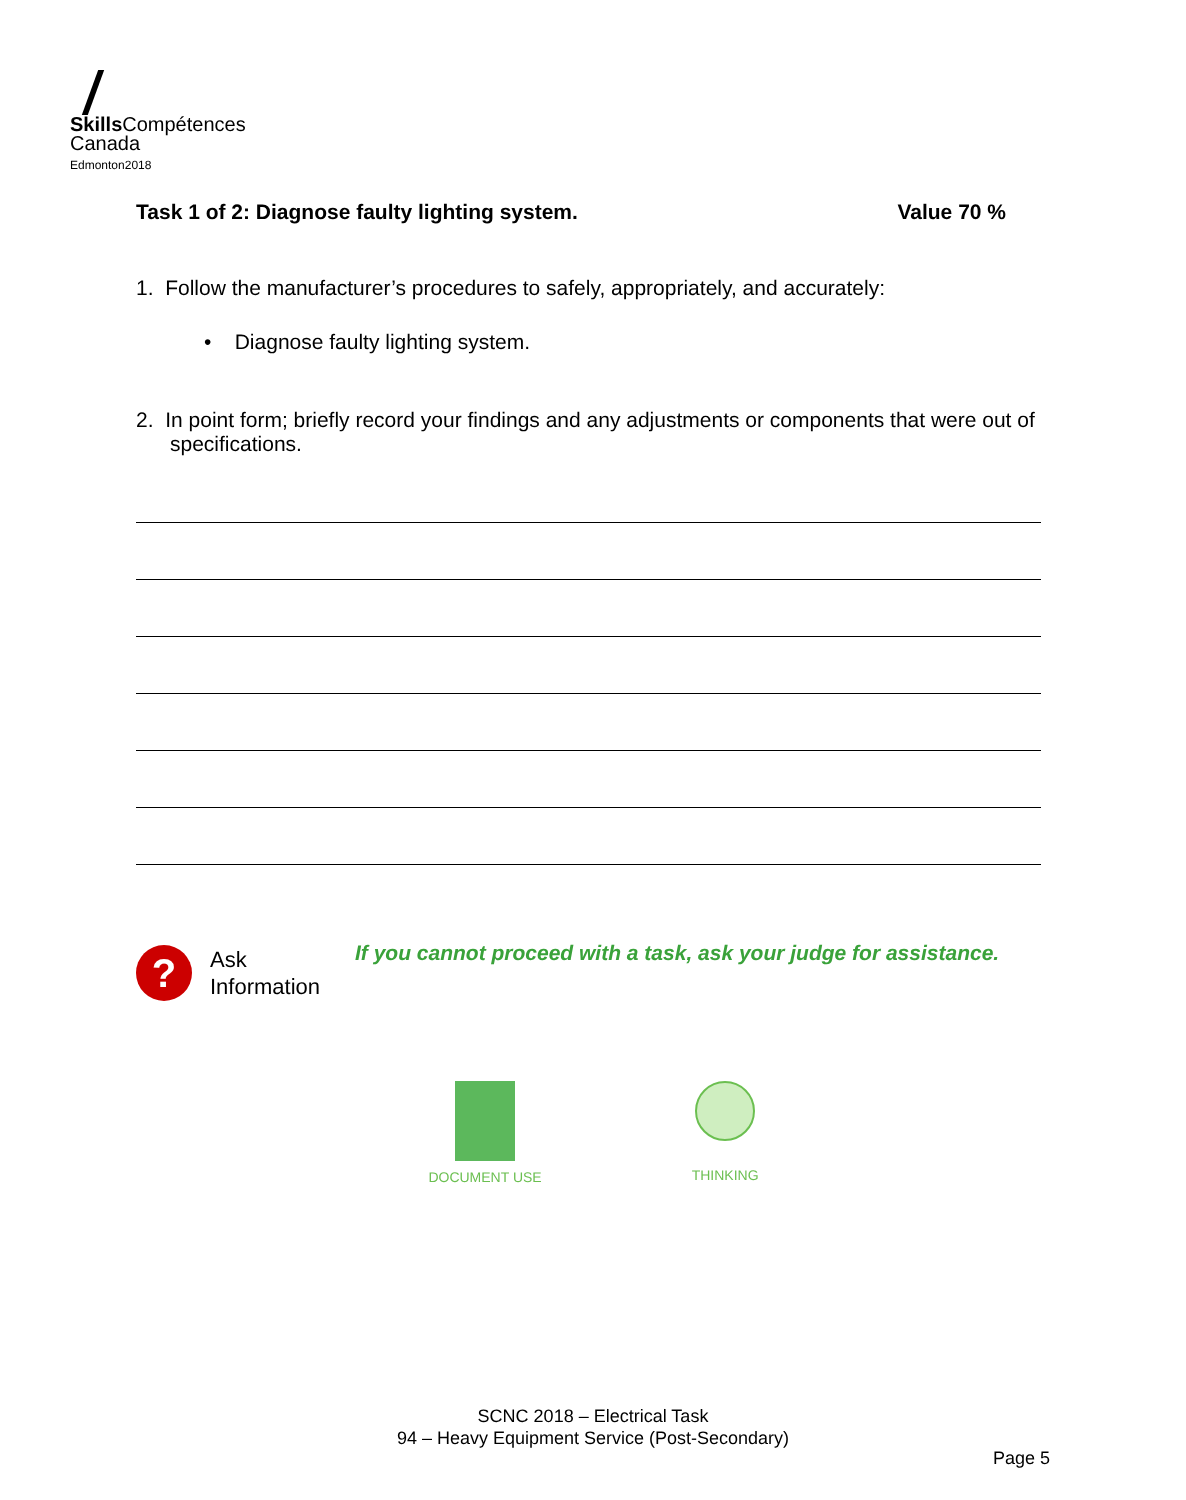Skills Compétences
Canada
Edmonton2018
Task 1 of 2: Diagnose faulty lighting system. Value 70 %
1. Follow the manufacturer’s procedures to safely, appropriately, and accurately:
• Diagnose faulty lighting system.
2. In point form; briefly record your findings and any adjustments or components that were out of specifications.
?
Ask
Information
If you cannot proceed with a task, ask your judge for assistance.
DOCUMENT USE THINKING
SCNC 2018 – Electrical Task
94 – Heavy Equipment Service (Post-Secondary)
Page 5